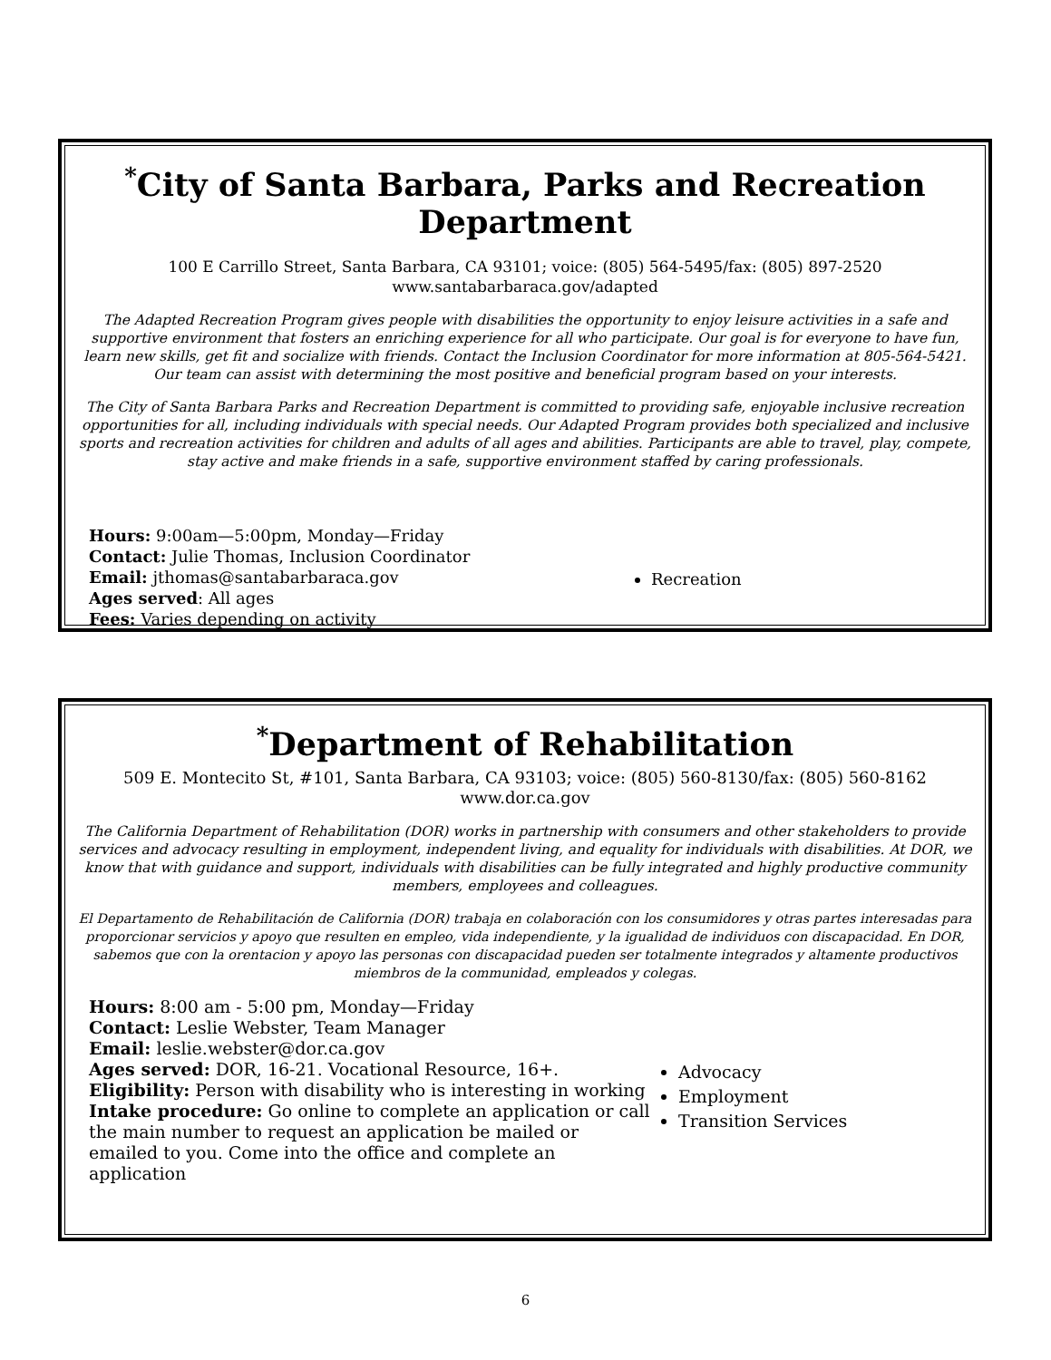<sup>*</sup> City of Santa Barbara, Parks and Recreation Department
100 E Carrillo Street, Santa Barbara, CA 93101; voice: (805) 564-5495/fax: (805) 897-2520
www.santabarbaraca.gov/adapted
The Adapted Recreation Program gives people with disabilities the opportunity to enjoy leisure activities in a safe and supportive environment that fosters an enriching experience for all who participate. Our goal is for everyone to have fun, learn new skills, get fit and socialize with friends. Contact the Inclusion Coordinator for more information at 805-564-5421. Our team can assist with determining the most positive and beneficial program based on your interests.
The City of Santa Barbara Parks and Recreation Department is committed to providing safe, enjoyable inclusive recreation opportunities for all, including individuals with special needs. Our Adapted Program provides both specialized and inclusive sports and recreation activities for children and adults of all ages and abilities. Participants are able to travel, play, compete, stay active and make friends in a safe, supportive environment staffed by caring professionals.
Hours: 9:00am—5:00pm, Monday—Friday
Contact: Julie Thomas, Inclusion Coordinator
Email: jthomas@santabarbaraca.gov
Ages served: All ages
Fees: Varies depending on activity
Recreation
<sup>*</sup> Department of Rehabilitation
509 E. Montecito St, #101, Santa Barbara, CA 93103; voice: (805) 560-8130/fax: (805) 560-8162
www.dor.ca.gov
The California Department of Rehabilitation (DOR) works in partnership with consumers and other stakeholders to provide services and advocacy resulting in employment, independent living, and equality for individuals with disabilities. At DOR, we know that with guidance and support, individuals with disabilities can be fully integrated and highly productive community members, employees and colleagues.
El Departamento de Rehabilitación de California (DOR) trabaja en colaboración con los consumidores y otras partes interesadas para proporcionar servicios y apoyo que resulten en empleo, vida independiente, y la igualidad de individuos con discapacidad. En DOR, sabemos que con la orentacion y apoyo las personas con discapacidad pueden ser totalmente integrados y altamente productivos miembros de la communidad, empleados y colegas.
Hours: 8:00 am - 5:00 pm, Monday—Friday
Contact: Leslie Webster, Team Manager
Email: leslie.webster@dor.ca.gov
Ages served: DOR, 16-21. Vocational Resource, 16+.
Eligibility: Person with disability who is interesting in working
Intake procedure: Go online to complete an application or call the main number to request an application be mailed or emailed to you. Come into the office and complete an application
Advocacy
Employment
Transition Services
6